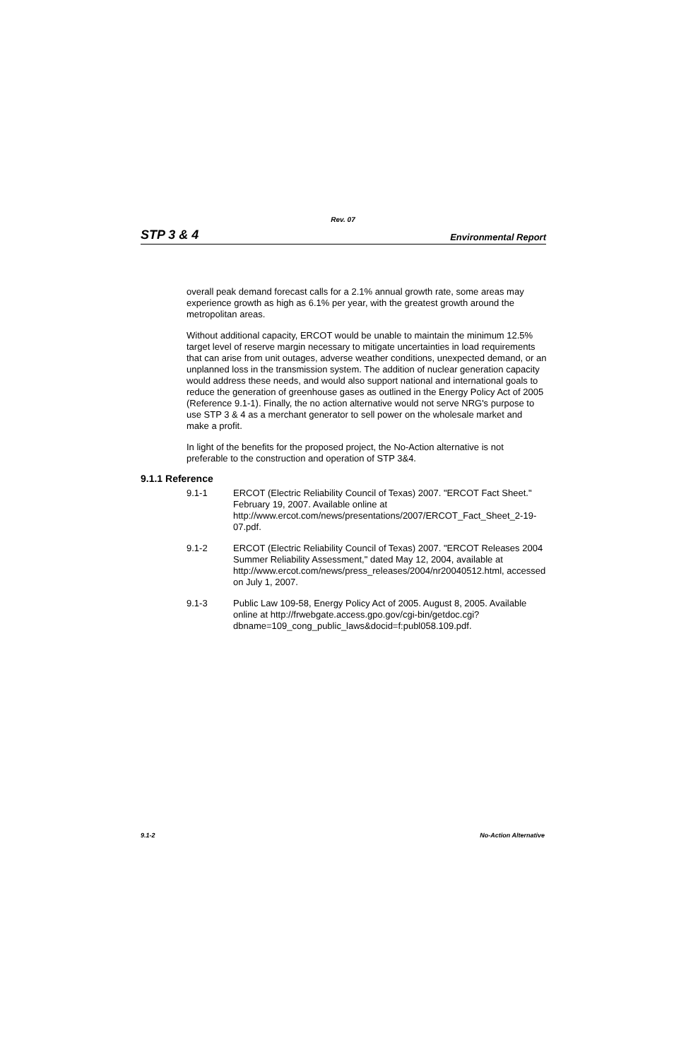Rev. 07
STP 3 & 4 Environmental Report
overall peak demand forecast calls for a 2.1% annual growth rate, some areas may experience growth as high as 6.1% per year, with the greatest growth around the metropolitan areas.
Without additional capacity, ERCOT would be unable to maintain the minimum 12.5% target level of reserve margin necessary to mitigate uncertainties in load requirements that can arise from unit outages, adverse weather conditions, unexpected demand, or an unplanned loss in the transmission system. The addition of nuclear generation capacity would address these needs, and would also support national and international goals to reduce the generation of greenhouse gases as outlined in the Energy Policy Act of 2005 (Reference 9.1-1). Finally, the no action alternative would not serve NRG's purpose to use STP 3 & 4 as a merchant generator to sell power on the wholesale market and make a profit.
In light of the benefits for the proposed project, the No-Action alternative is not preferable to the construction and operation of STP 3&4.
9.1.1 Reference
9.1-1 ERCOT (Electric Reliability Council of Texas) 2007. "ERCOT Fact Sheet." February 19, 2007. Available online at http://www.ercot.com/news/presentations/2007/ERCOT_Fact_Sheet_2-19-07.pdf.
9.1-2 ERCOT (Electric Reliability Council of Texas) 2007. "ERCOT Releases 2004 Summer Reliability Assessment," dated May 12, 2004, available at http://www.ercot.com/news/press_releases/2004/nr20040512.html, accessed on July 1, 2007.
9.1-3 Public Law 109-58, Energy Policy Act of 2005. August 8, 2005. Available online at http://frwebgate.access.gpo.gov/cgi-bin/getdoc.cgi?dbname=109_cong_public_laws&docid=f:publ058.109.pdf.
9.1-2 No-Action Alternative